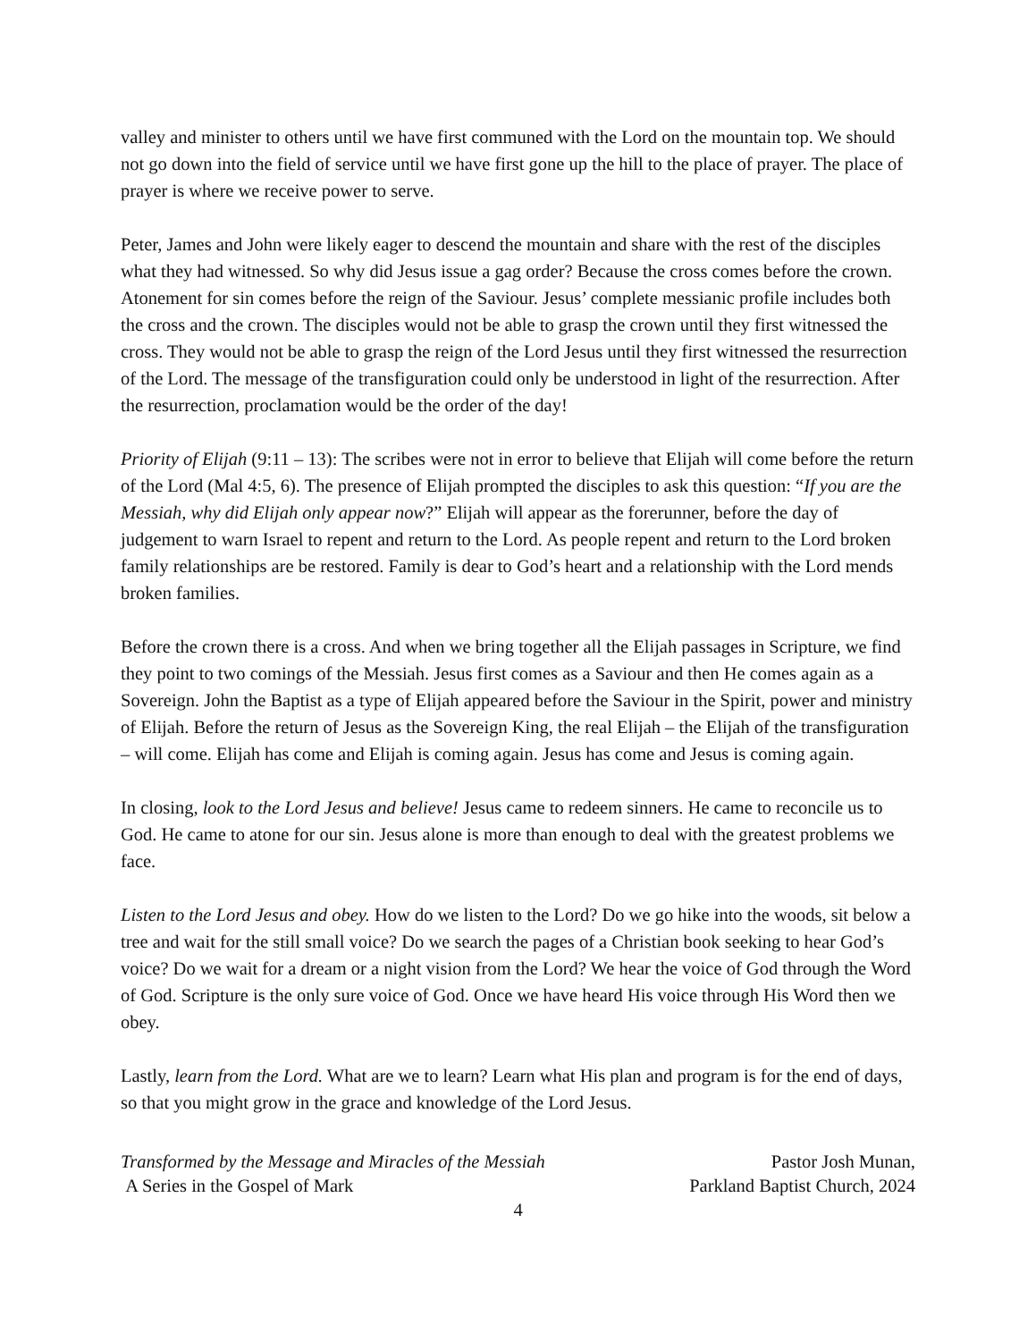valley and minister to others until we have first communed with the Lord on the mountain top. We should not go down into the field of service until we have first gone up the hill to the place of prayer. The place of prayer is where we receive power to serve.
Peter, James and John were likely eager to descend the mountain and share with the rest of the disciples what they had witnessed. So why did Jesus issue a gag order? Because the cross comes before the crown. Atonement for sin comes before the reign of the Saviour. Jesus’ complete messianic profile includes both the cross and the crown. The disciples would not be able to grasp the crown until they first witnessed the cross. They would not be able to grasp the reign of the Lord Jesus until they first witnessed the resurrection of the Lord. The message of the transfiguration could only be understood in light of the resurrection. After the resurrection, proclamation would be the order of the day!
Priority of Elijah (9:11 – 13): The scribes were not in error to believe that Elijah will come before the return of the Lord (Mal 4:5, 6). The presence of Elijah prompted the disciples to ask this question: “If you are the Messiah, why did Elijah only appear now?” Elijah will appear as the forerunner, before the day of judgement to warn Israel to repent and return to the Lord. As people repent and return to the Lord broken family relationships are be restored. Family is dear to God’s heart and a relationship with the Lord mends broken families.
Before the crown there is a cross. And when we bring together all the Elijah passages in Scripture, we find they point to two comings of the Messiah. Jesus first comes as a Saviour and then He comes again as a Sovereign. John the Baptist as a type of Elijah appeared before the Saviour in the Spirit, power and ministry of Elijah. Before the return of Jesus as the Sovereign King, the real Elijah – the Elijah of the transfiguration – will come. Elijah has come and Elijah is coming again. Jesus has come and Jesus is coming again.
In closing, look to the Lord Jesus and believe! Jesus came to redeem sinners. He came to reconcile us to God. He came to atone for our sin. Jesus alone is more than enough to deal with the greatest problems we face.
Listen to the Lord Jesus and obey. How do we listen to the Lord? Do we go hike into the woods, sit below a tree and wait for the still small voice? Do we search the pages of a Christian book seeking to hear God’s voice? Do we wait for a dream or a night vision from the Lord? We hear the voice of God through the Word of God. Scripture is the only sure voice of God. Once we have heard His voice through His Word then we obey.
Lastly, learn from the Lord. What are we to learn? Learn what His plan and program is for the end of days, so that you might grow in the grace and knowledge of the Lord Jesus.
Transformed by the Message and Miracles of the Messiah
A Series in the Gospel of Mark
Pastor Josh Munan,
Parkland Baptist Church, 2024
4